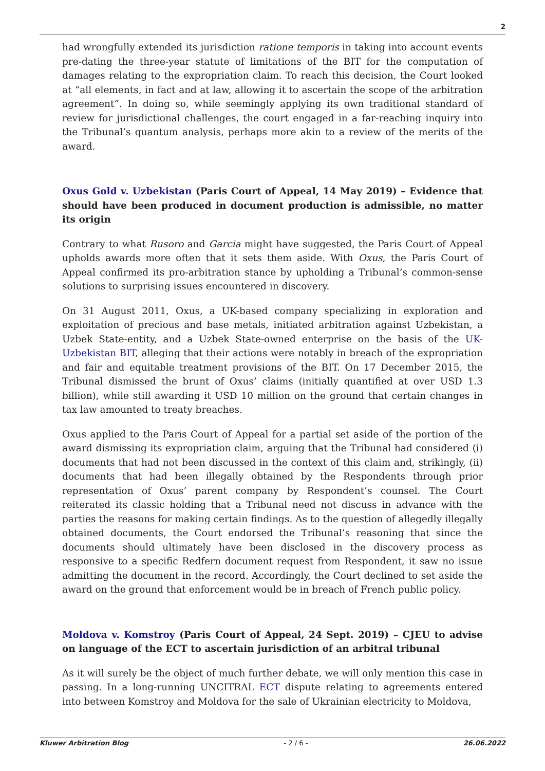2
had wrongfully extended its jurisdiction ratione temporis in taking into account events pre-dating the three-year statute of limitations of the BIT for the computation of damages relating to the expropriation claim. To reach this decision, the Court looked at “all elements, in fact and at law, allowing it to ascertain the scope of the arbitration agreement”. In doing so, while seemingly applying its own traditional standard of review for jurisdictional challenges, the court engaged in a far-reaching inquiry into the Tribunal’s quantum analysis, perhaps more akin to a review of the merits of the award.
Oxus Gold v. Uzbekistan (Paris Court of Appeal, 14 May 2019) – Evidence that should have been produced in document production is admissible, no matter its origin
Contrary to what Rusoro and Garcia might have suggested, the Paris Court of Appeal upholds awards more often that it sets them aside. With Oxus, the Paris Court of Appeal confirmed its pro-arbitration stance by upholding a Tribunal’s common-sense solutions to surprising issues encountered in discovery.
On 31 August 2011, Oxus, a UK-based company specializing in exploration and exploitation of precious and base metals, initiated arbitration against Uzbekistan, a Uzbek State-entity, and a Uzbek State-owned enterprise on the basis of the UK-Uzbekistan BIT, alleging that their actions were notably in breach of the expropriation and fair and equitable treatment provisions of the BIT. On 17 December 2015, the Tribunal dismissed the brunt of Oxus’ claims (initially quantified at over USD 1.3 billion), while still awarding it USD 10 million on the ground that certain changes in tax law amounted to treaty breaches.
Oxus applied to the Paris Court of Appeal for a partial set aside of the portion of the award dismissing its expropriation claim, arguing that the Tribunal had considered (i) documents that had not been discussed in the context of this claim and, strikingly, (ii) documents that had been illegally obtained by the Respondents through prior representation of Oxus’ parent company by Respondent’s counsel. The Court reiterated its classic holding that a Tribunal need not discuss in advance with the parties the reasons for making certain findings. As to the question of allegedly illegally obtained documents, the Court endorsed the Tribunal’s reasoning that since the documents should ultimately have been disclosed in the discovery process as responsive to a specific Redfern document request from Respondent, it saw no issue admitting the document in the record. Accordingly, the Court declined to set aside the award on the ground that enforcement would be in breach of French public policy.
Moldova v. Komstroy (Paris Court of Appeal, 24 Sept. 2019) – CJEU to advise on language of the ECT to ascertain jurisdiction of an arbitral tribunal
As it will surely be the object of much further debate, we will only mention this case in passing. In a long-running UNCITRAL ECT dispute relating to agreements entered into between Komstroy and Moldova for the sale of Ukrainian electricity to Moldova,
Kluwer Arbitration Blog - 2 / 6 - 26.06.2022